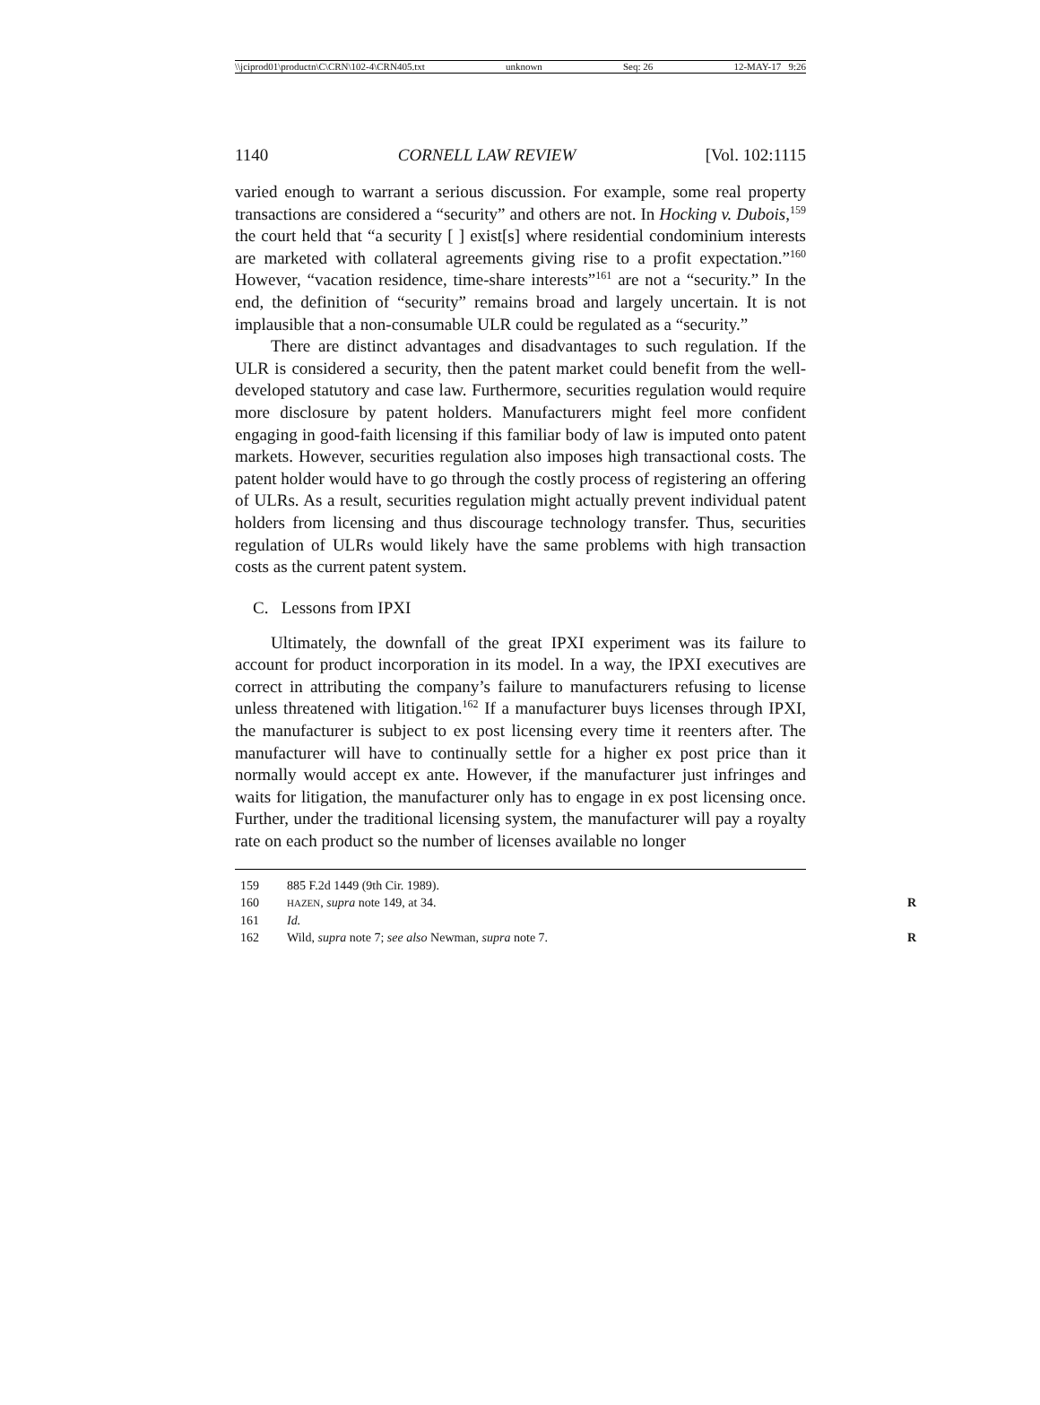\\jciprod01\productn\C\CRN\102-4\CRN405.txt unknown Seq: 26 12-MAY-17 9:26
1140 CORNELL LAW REVIEW [Vol. 102:1115
varied enough to warrant a serious discussion. For example, some real property transactions are considered a “security” and others are not. In Hocking v. Dubois,<sup>159</sup> the court held that “a security [ ] exist[s] where residential condominium interests are marketed with collateral agreements giving rise to a profit expectation.”<sup>160</sup> However, “vacation residence, time-share interests”<sup>161</sup> are not a “security.” In the end, the definition of “security” remains broad and largely uncertain. It is not implausible that a non-consumable ULR could be regulated as a “security.”
There are distinct advantages and disadvantages to such regulation. If the ULR is considered a security, then the patent market could benefit from the well-developed statutory and case law. Furthermore, securities regulation would require more disclosure by patent holders. Manufacturers might feel more confident engaging in good-faith licensing if this familiar body of law is imputed onto patent markets. However, securities regulation also imposes high transactional costs. The patent holder would have to go through the costly process of registering an offering of ULRs. As a result, securities regulation might actually prevent individual patent holders from licensing and thus discourage technology transfer. Thus, securities regulation of ULRs would likely have the same problems with high transaction costs as the current patent system.
C. Lessons from IPXI
Ultimately, the downfall of the great IPXI experiment was its failure to account for product incorporation in its model. In a way, the IPXI executives are correct in attributing the company’s failure to manufacturers refusing to license unless threatened with litigation.<sup>162</sup> If a manufacturer buys licenses through IPXI, the manufacturer is subject to ex post licensing every time it reenters after. The manufacturer will have to continually settle for a higher ex post price than it normally would accept ex ante. However, if the manufacturer just infringes and waits for litigation, the manufacturer only has to engage in ex post licensing once. Further, under the traditional licensing system, the manufacturer will pay a royalty rate on each product so the number of licenses available no longer
159 885 F.2d 1449 (9th Cir. 1989).
160 HAZEN, supra note 149, at 34. R
161 Id.
162 Wild, supra note 7; see also Newman, supra note 7. R